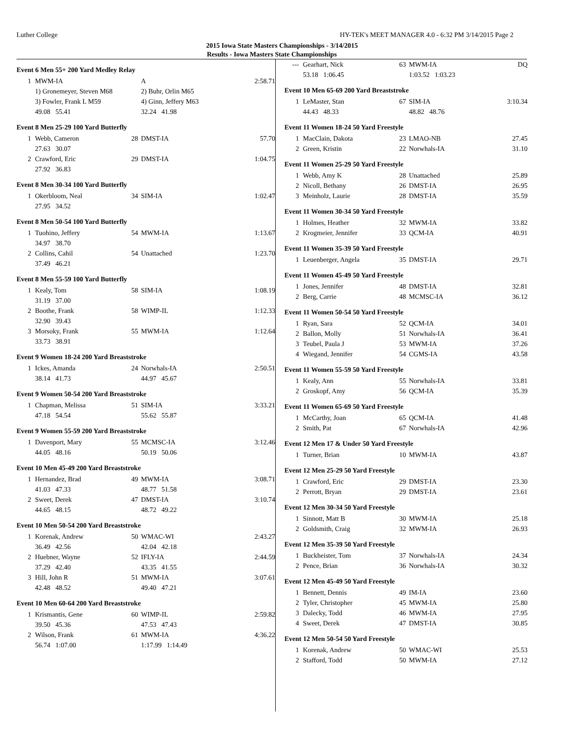Luther College HY-TEK's MEET MANAGER 4.0 - 6:32 PM 3/14/2015 Page 2
2015 Iowa State Masters Championships - 3/14/2015
Results - Iowa Masters State Championships
Event 6 Men 55+ 200 Yard Medley Relay
| 1 | MWM-IA | | A | 2:58.71 |
| | 1) Gronemeyer, Steven M68 | | 2) Buhr, Orlin M65 | |
| | 3) Fowler, Frank L M59 | | 4) Ginn, Jeffery M63 | |
| | 49.08 55.41 | | 32.24 41.98 | |
Event 8 Men 25-29 100 Yard Butterfly
| 1 | Webb, Cameron | 28 | DMST-IA | 57.70 |
| | 27.63 30.07 | | | |
| 2 | Crawford, Eric | 29 | DMST-IA | 1:04.75 |
| | 27.92 36.83 | | | |
Event 8 Men 30-34 100 Yard Butterfly
| 1 | Okerbloom, Neal | 34 | SIM-IA | 1:02.47 |
| | 27.95 34.52 | | | |
Event 8 Men 50-54 100 Yard Butterfly
| 1 | Tuohino, Jeffery | 54 | MWM-IA | 1:13.67 |
| | 34.97 38.70 | | | |
| 2 | Collins, Cahil | 54 | Unattached | 1:23.70 |
| | 37.49 46.21 | | | |
Event 8 Men 55-59 100 Yard Butterfly
| 1 | Kealy, Tom | 58 | SIM-IA | 1:08.19 |
| | 31.19 37.00 | | | |
| 2 | Boothe, Frank | 58 | WIMP-IL | 1:12.33 |
| | 32.90 39.43 | | | |
| 3 | Morsoky, Frank | 55 | MWM-IA | 1:12.64 |
| | 33.73 38.91 | | | |
Event 9 Women 18-24 200 Yard Breaststroke
| 1 | Ickes, Amanda | 24 | Norwhals-IA | 2:50.51 |
| | 38.14 41.73 | | 44.97 45.67 | |
Event 9 Women 50-54 200 Yard Breaststroke
| 1 | Chapman, Melissa | 51 | SIM-IA | 3:33.21 |
| | 47.18 54.54 | | 55.62 55.87 | |
Event 9 Women 55-59 200 Yard Breaststroke
| 1 | Davenport, Mary | 55 | MCMSC-IA | 3:12.46 |
| | 44.05 48.16 | | 50.19 50.06 | |
Event 10 Men 45-49 200 Yard Breaststroke
| 1 | Hernandez, Brad | 49 | MWM-IA | 3:08.71 |
| | 41.03 47.33 | | 48.77 51.58 | |
| 2 | Sweet, Derek | 47 | DMST-IA | 3:10.74 |
| | 44.65 48.15 | | 48.72 49.22 | |
Event 10 Men 50-54 200 Yard Breaststroke
| 1 | Korenak, Andrew | 50 | WMAC-WI | 2:43.27 |
| | 36.49 42.56 | | 42.04 42.18 | |
| 2 | Huebner, Wayne | 52 | IFLY-IA | 2:44.59 |
| | 37.29 42.40 | | 43.35 41.55 | |
| 3 | Hill, John R | 51 | MWM-IA | 3:07.61 |
| | 42.48 48.52 | | 49.40 47.21 | |
Event 10 Men 60-64 200 Yard Breaststroke
| 1 | Krismantis, Gene | 60 | WIMP-IL | 2:59.82 |
| | 39.50 45.36 | | 47.53 47.43 | |
| 2 | Wilson, Frank | 61 | MWM-IA | 4:36.22 |
| | 56.74 1:07.00 | | 1:17.99 1:14.49 | |
| --- | Gearhart, Nick | 63 | MWM-IA | DQ |
| | 53.18 1:06.45 | | 1:03.52 1:03.23 | |
Event 10 Men 65-69 200 Yard Breaststroke
| 1 | LeMaster, Stan | 67 | SIM-IA | 3:10.34 |
| | 44.43 48.33 | | 48.82 48.76 | |
Event 11 Women 18-24 50 Yard Freestyle
| 1 | MacClain, Dakota | 23 | LMAO-NB | 27.45 |
| 2 | Green, Kristin | 22 | Norwhals-IA | 31.10 |
Event 11 Women 25-29 50 Yard Freestyle
| 1 | Webb, Amy K | 28 | Unattached | 25.89 |
| 2 | Nicoll, Bethany | 26 | DMST-IA | 26.95 |
| 3 | Meinholz, Laurie | 28 | DMST-IA | 35.59 |
Event 11 Women 30-34 50 Yard Freestyle
| 1 | Holmes, Heather | 32 | MWM-IA | 33.82 |
| 2 | Krogmeier, Jennifer | 33 | QCM-IA | 40.91 |
Event 11 Women 35-39 50 Yard Freestyle
| 1 | Leuenberger, Angela | 35 | DMST-IA | 29.71 |
Event 11 Women 45-49 50 Yard Freestyle
| 1 | Jones, Jennifer | 48 | DMST-IA | 32.81 |
| 2 | Berg, Carrie | 48 | MCMSC-IA | 36.12 |
Event 11 Women 50-54 50 Yard Freestyle
| 1 | Ryan, Sara | 52 | QCM-IA | 34.01 |
| 2 | Ballon, Molly | 51 | Norwhals-IA | 36.41 |
| 3 | Teubel, Paula J | 53 | MWM-IA | 37.26 |
| 4 | Wiegand, Jennifer | 54 | CGMS-IA | 43.58 |
Event 11 Women 55-59 50 Yard Freestyle
| 1 | Kealy, Ann | 55 | Norwhals-IA | 33.81 |
| 2 | Groskopf, Amy | 56 | QCM-IA | 35.39 |
Event 11 Women 65-69 50 Yard Freestyle
| 1 | McCarthy, Joan | 65 | QCM-IA | 41.48 |
| 2 | Smith, Pat | 67 | Norwhals-IA | 42.96 |
Event 12 Men 17 & Under 50 Yard Freestyle
| 1 | Turner, Brian | 10 | MWM-IA | 43.87 |
Event 12 Men 25-29 50 Yard Freestyle
| 1 | Crawford, Eric | 29 | DMST-IA | 23.30 |
| 2 | Perrott, Bryan | 29 | DMST-IA | 23.61 |
Event 12 Men 30-34 50 Yard Freestyle
| 1 | Sinnott, Matt B | 30 | MWM-IA | 25.18 |
| 2 | Goldsmith, Craig | 32 | MWM-IA | 26.93 |
Event 12 Men 35-39 50 Yard Freestyle
| 1 | Buckheister, Tom | 37 | Norwhals-IA | 24.34 |
| 2 | Pence, Brian | 36 | Norwhals-IA | 30.32 |
Event 12 Men 45-49 50 Yard Freestyle
| 1 | Bennett, Dennis | 49 | IM-IA | 23.60 |
| 2 | Tyler, Christopher | 45 | MWM-IA | 25.80 |
| 3 | Dalecky, Todd | 46 | MWM-IA | 27.95 |
| 4 | Sweet, Derek | 47 | DMST-IA | 30.85 |
Event 12 Men 50-54 50 Yard Freestyle
| 1 | Korenak, Andrew | 50 | WMAC-WI | 25.53 |
| 2 | Stafford, Todd | 50 | MWM-IA | 27.12 |